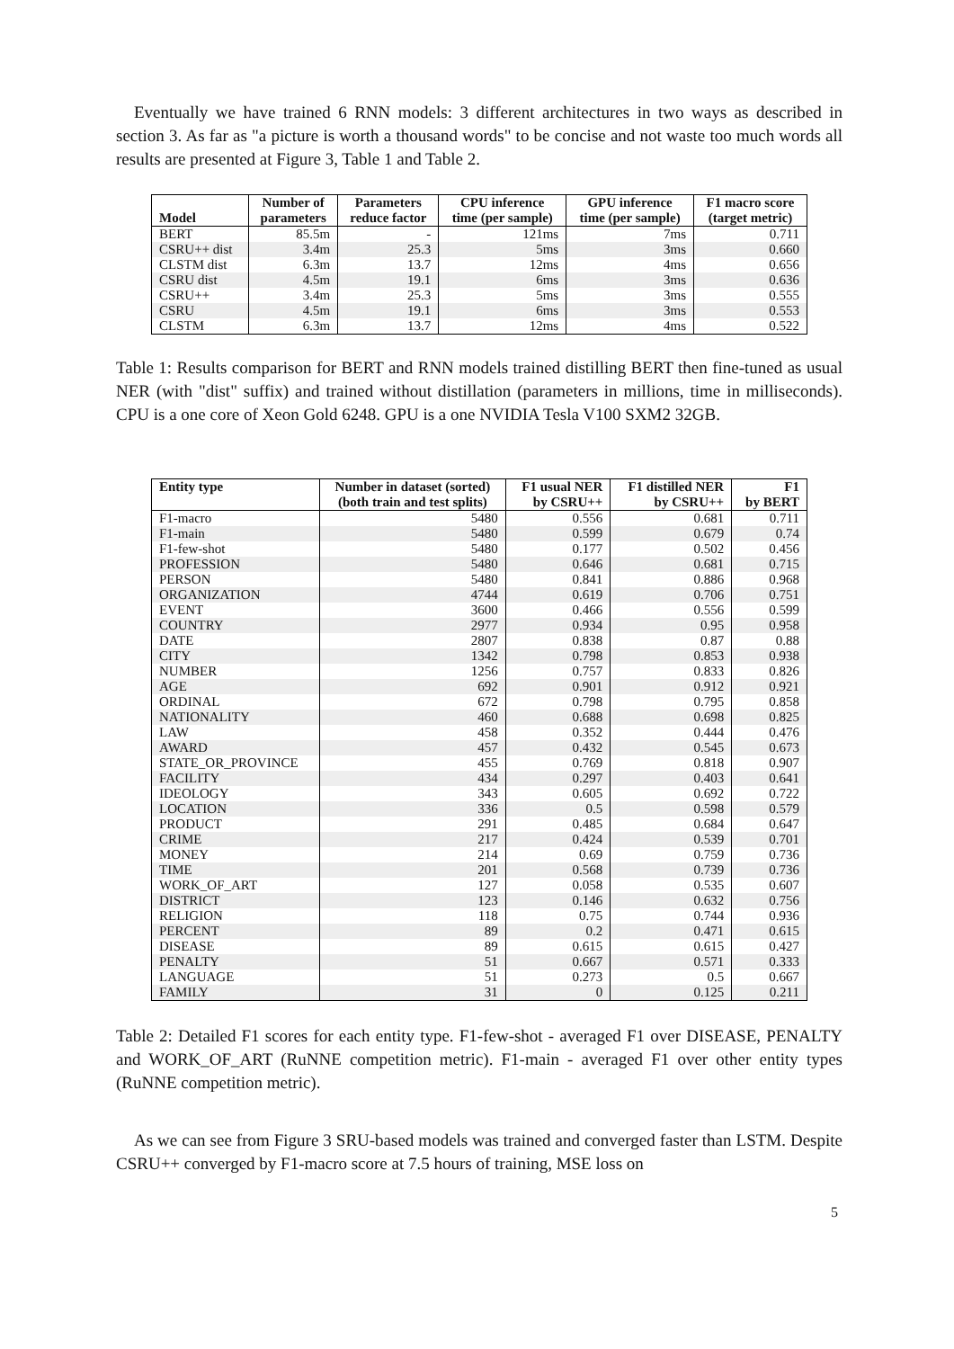Eventually we have trained 6 RNN models: 3 different architectures in two ways as described in section 3. As far as "a picture is worth a thousand words" to be concise and not waste too much words all results are presented at Figure 3, Table 1 and Table 2.
| Model | Number of parameters | Parameters reduce factor | CPU inference time (per sample) | GPU inference time (per sample) | F1 macro score (target metric) |
| --- | --- | --- | --- | --- | --- |
| BERT | 85.5m | - | 121ms | 7ms | 0.711 |
| CSRU++ dist | 3.4m | 25.3 | 5ms | 3ms | 0.660 |
| CLSTM dist | 6.3m | 13.7 | 12ms | 4ms | 0.656 |
| CSRU dist | 4.5m | 19.1 | 6ms | 3ms | 0.636 |
| CSRU++ | 3.4m | 25.3 | 5ms | 3ms | 0.555 |
| CSRU | 4.5m | 19.1 | 6ms | 3ms | 0.553 |
| CLSTM | 6.3m | 13.7 | 12ms | 4ms | 0.522 |
Table 1: Results comparison for BERT and RNN models trained distilling BERT then fine-tuned as usual NER (with "dist" suffix) and trained without distillation (parameters in millions, time in milliseconds). CPU is a one core of Xeon Gold 6248. GPU is a one NVIDIA Tesla V100 SXM2 32GB.
| Entity type | Number in dataset (sorted) (both train and test splits) | F1 usual NER by CSRU++ | F1 distilled NER by CSRU++ | F1 by BERT |
| --- | --- | --- | --- | --- |
| F1-macro | 5480 | 0.556 | 0.681 | 0.711 |
| F1-main | 5480 | 0.599 | 0.679 | 0.74 |
| F1-few-shot | 5480 | 0.177 | 0.502 | 0.456 |
| PROFESSION | 5480 | 0.646 | 0.681 | 0.715 |
| PERSON | 5480 | 0.841 | 0.886 | 0.968 |
| ORGANIZATION | 4744 | 0.619 | 0.706 | 0.751 |
| EVENT | 3600 | 0.466 | 0.556 | 0.599 |
| COUNTRY | 2977 | 0.934 | 0.95 | 0.958 |
| DATE | 2807 | 0.838 | 0.87 | 0.88 |
| CITY | 1342 | 0.798 | 0.853 | 0.938 |
| NUMBER | 1256 | 0.757 | 0.833 | 0.826 |
| AGE | 692 | 0.901 | 0.912 | 0.921 |
| ORDINAL | 672 | 0.798 | 0.795 | 0.858 |
| NATIONALITY | 460 | 0.688 | 0.698 | 0.825 |
| LAW | 458 | 0.352 | 0.444 | 0.476 |
| AWARD | 457 | 0.432 | 0.545 | 0.673 |
| STATE_OR_PROVINCE | 455 | 0.769 | 0.818 | 0.907 |
| FACILITY | 434 | 0.297 | 0.403 | 0.641 |
| IDEOLOGY | 343 | 0.605 | 0.692 | 0.722 |
| LOCATION | 336 | 0.5 | 0.598 | 0.579 |
| PRODUCT | 291 | 0.485 | 0.684 | 0.647 |
| CRIME | 217 | 0.424 | 0.539 | 0.701 |
| MONEY | 214 | 0.69 | 0.759 | 0.736 |
| TIME | 201 | 0.568 | 0.739 | 0.736 |
| WORK_OF_ART | 127 | 0.058 | 0.535 | 0.607 |
| DISTRICT | 123 | 0.146 | 0.632 | 0.756 |
| RELIGION | 118 | 0.75 | 0.744 | 0.936 |
| PERCENT | 89 | 0.2 | 0.471 | 0.615 |
| DISEASE | 89 | 0.615 | 0.615 | 0.427 |
| PENALTY | 51 | 0.667 | 0.571 | 0.333 |
| LANGUAGE | 51 | 0.273 | 0.5 | 0.667 |
| FAMILY | 31 | 0 | 0.125 | 0.211 |
Table 2: Detailed F1 scores for each entity type. F1-few-shot - averaged F1 over DISEASE, PENALTY and WORK_OF_ART (RuNNE competition metric). F1-main - averaged F1 over other entity types (RuNNE competition metric).
As we can see from Figure 3 SRU-based models was trained and converged faster than LSTM. Despite CSRU++ converged by F1-macro score at 7.5 hours of training, MSE loss on
5